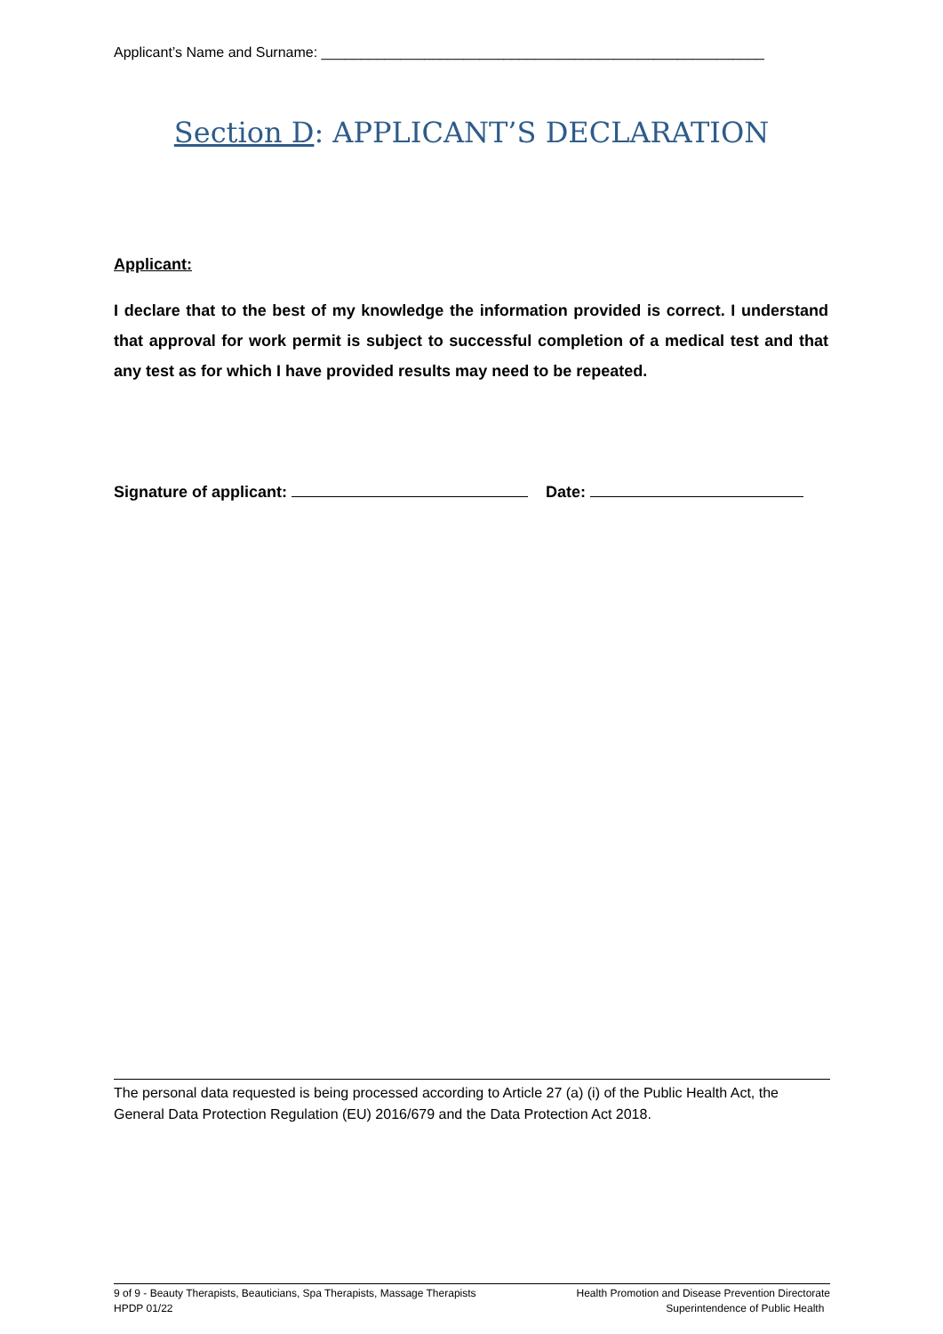Applicant’s Name and Surname: ________________________________________________________
Section D: APPLICANT’S DECLARATION
Applicant:
I declare that to the best of my knowledge the information provided is correct. I understand that approval for work permit is subject to successful completion of a medical test and that any test as for which I have provided results may need to be repeated.
Signature of applicant: Date:
The personal data requested is being processed according to Article 27 (a) (i) of the Public Health Act, the General Data Protection Regulation (EU) 2016/679 and the Data Protection Act 2018.
9 of 9 - Beauty Therapists, Beauticians, Spa Therapists, Massage Therapists
HPDP 01/22
Health Promotion and Disease Prevention Directorate
Superintendence of Public Health